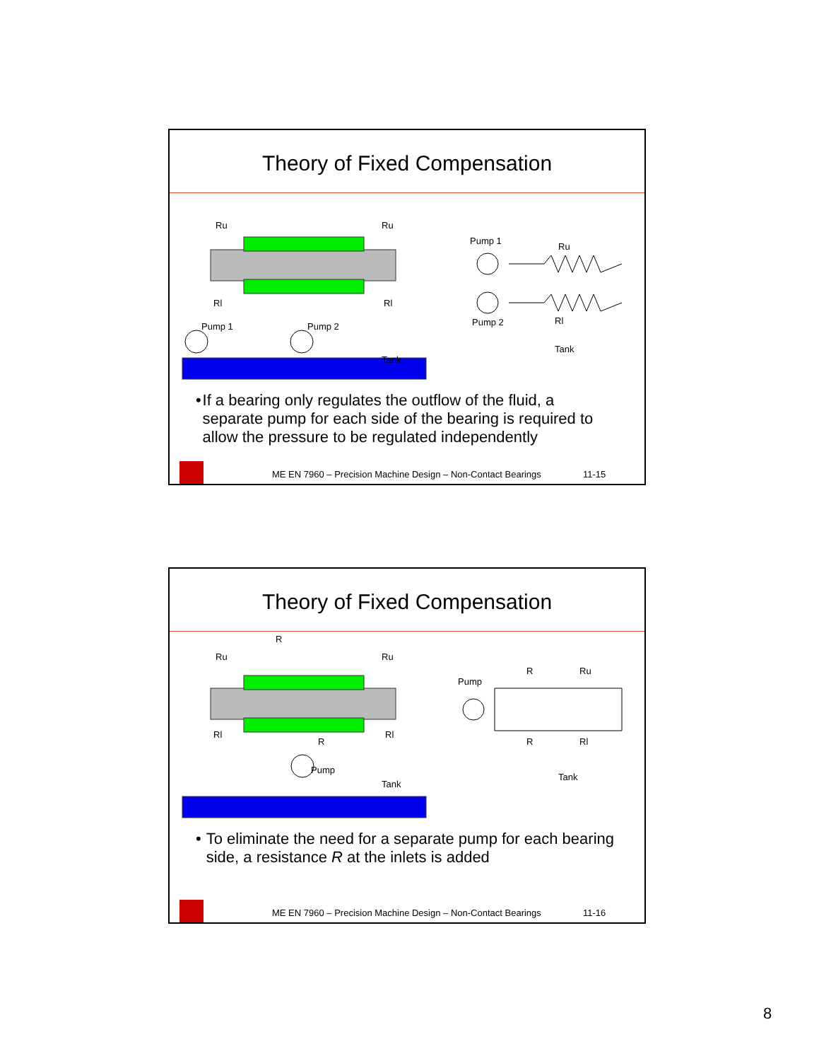Theory of Fixed Compensation
Pump 1
Pump 2
Tank
Ru
Ru
Rl
Rl
Pump 1
Pump 2
Ru
Rl
Tank
• If a bearing only regulates the outflow of the fluid, a separate pump for each side of the bearing is required to allow the pressure to be regulated independently
ME EN 7960 – Precision Machine Design – Non-Contact Bearings
11-15
Theory of Fixed Compensation
Pump
Tank
Ru
Ru
R
Rl
Rl
R
Pump
R
Ru
R
Rl
Tank
• To eliminate the need for a separate pump for each bearing side, a resistance R at the inlets is added
ME EN 7960 – Precision Machine Design – Non-Contact Bearings
11-16
8